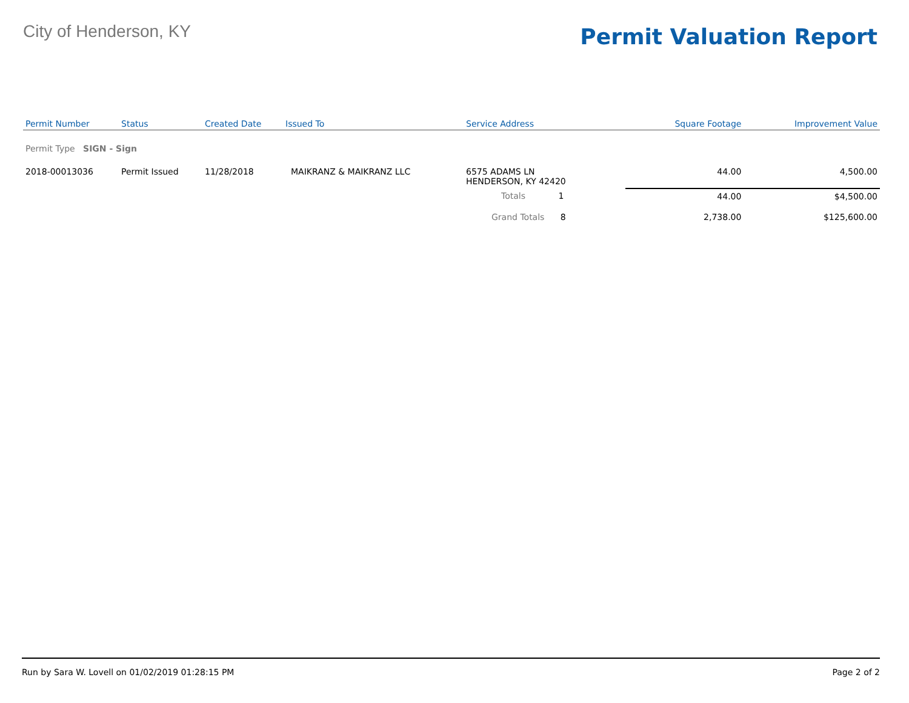City of Henderson, KY
Permit Valuation Report
| Permit Number | Status | Created Date | Issued To | Service Address | | Square Footage | Improvement Value |
| --- | --- | --- | --- | --- | --- | --- | --- |
| Permit Type SIGN - Sign | | | | | | | |
| 2018-00013036 | Permit Issued | 11/28/2018 | MAIKRANZ & MAIKRANZ LLC | 6575 ADAMS LN HENDERSON, KY 42420 | | 44.00 | 4,500.00 |
| | | | | Totals 1 | | 44.00 | $4,500.00 |
| | | | | Grand Totals 8 | | 2,738.00 | $125,600.00 |
Run by Sara W. Lovell on 01/02/2019 01:28:15 PM Page 2 of 2